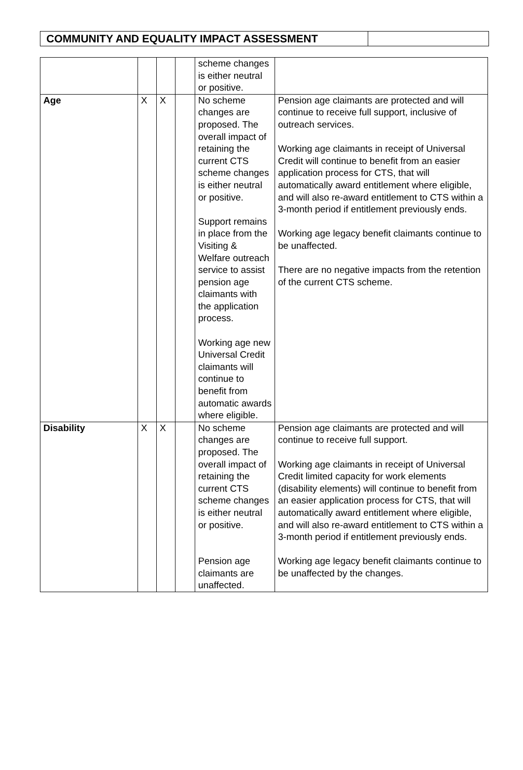COMMUNITY AND EQUALITY IMPACT ASSESSMENT
| | | | | scheme changes is either neutral or positive. | |
| Age | X | X | | No scheme changes are proposed. The overall impact of retaining the current CTS scheme changes is either neutral or positive. Support remains in place from the Visiting & Welfare outreach service to assist pension age claimants with the application process. Working age new Universal Credit claimants will continue to benefit from automatic awards where eligible. | Pension age claimants are protected and will continue to receive full support, inclusive of outreach services. Working age claimants in receipt of Universal Credit will continue to benefit from an easier application process for CTS, that will automatically award entitlement where eligible, and will also re-award entitlement to CTS within a 3-month period if entitlement previously ends. Working age legacy benefit claimants continue to be unaffected. There are no negative impacts from the retention of the current CTS scheme. |
| Disability | X | X | | No scheme changes are proposed. The overall impact of retaining the current CTS scheme changes is either neutral or positive. Pension age claimants are unaffected. | Pension age claimants are protected and will continue to receive full support. Working age claimants in receipt of Universal Credit limited capacity for work elements (disability elements) will continue to benefit from an easier application process for CTS, that will automatically award entitlement where eligible, and will also re-award entitlement to CTS within a 3-month period if entitlement previously ends. Working age legacy benefit claimants continue to be unaffected by the changes. |